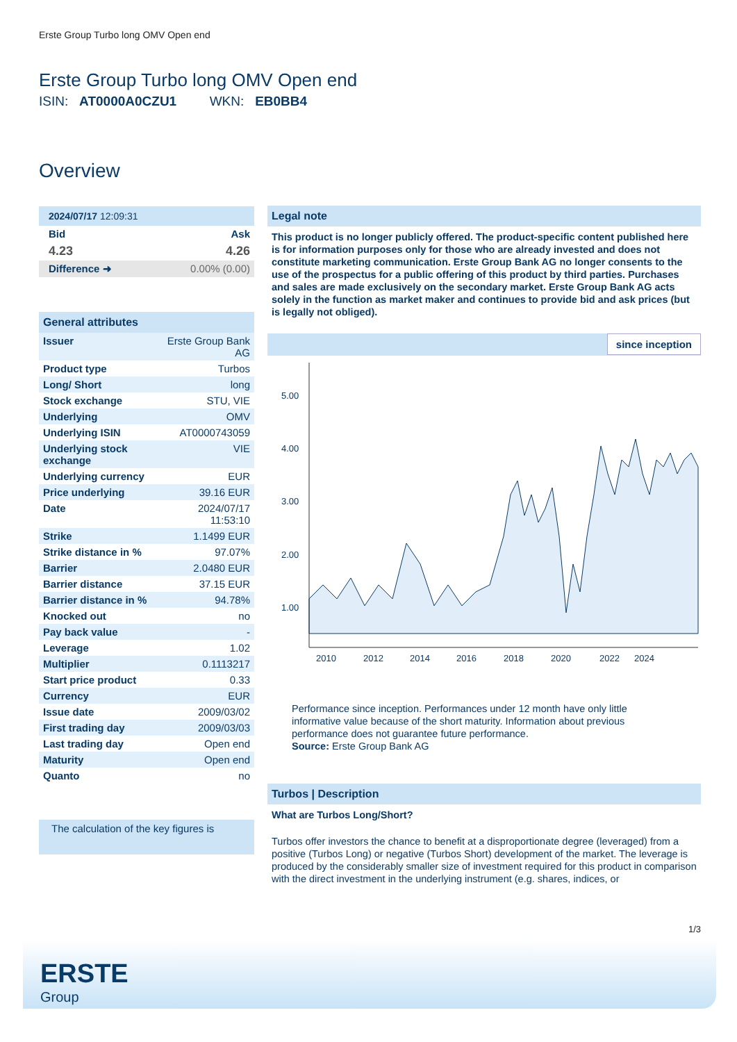Erste Group Turbo long OMV Open end
Erste Group Turbo long OMV Open end
ISIN: AT0000A0CZU1 WKN: EB0BB4
Overview
2024/07/17 12:09:31
| Bid | Ask |
| 4.23 | 4.26 |
| Difference ➜ | 0.00% (0.00) |
General attributes
| Issuer | Erste Group Bank AG |
| Product type | Turbos |
| Long/ Short | long |
| Stock exchange | STU, VIE |
| Underlying | OMV |
| Underlying ISIN | AT0000743059 |
| Underlying stock exchange | VIE |
| Underlying currency | EUR |
| Price underlying | 39.16 EUR |
| Date | 2024/07/17 11:53:10 |
| Strike | 1.1499 EUR |
| Strike distance in % | 97.07% |
| Barrier | 2.0480 EUR |
| Barrier distance | 37.15 EUR |
| Barrier distance in % | 94.78% |
| Knocked out | no |
| Pay back value | - |
| Leverage | 1.02 |
| Multiplier | 0.1113217 |
| Start price product | 0.33 |
| Currency | EUR |
| Issue date | 2009/03/02 |
| First trading day | 2009/03/03 |
| Last trading day | Open end |
| Maturity | Open end |
| Quanto | no |
The calculation of the key figures is
Legal note
This product is no longer publicly offered. The product-specific content published here is for information purposes only for those who are already invested and does not constitute marketing communication. Erste Group Bank AG no longer consents to the use of the prospectus for a public offering of this product by third parties. Purchases and sales are made exclusively on the secondary market. Erste Group Bank AG acts solely in the function as market maker and continues to provide bid and ask prices (but is legally not obliged).
since inception
5.00
4.00
3.00
2.00
1.00
2010
2012
2014
2016
2018
2020
2022
2024
Performance since inception. Performances under 12 month have only little informative value because of the short maturity. Information about previous performance does not guarantee future performance.
Source: Erste Group Bank AG
Turbos | Description
What are Turbos Long/Short?
Turbos offer investors the chance to benefit at a disproportionate degree (leveraged) from a positive (Turbos Long) or negative (Turbos Short) development of the market. The leverage is produced by the considerably smaller size of investment required for this product in comparison with the direct investment in the underlying instrument (e.g. shares, indices, or
1/3
ERSTE
Group